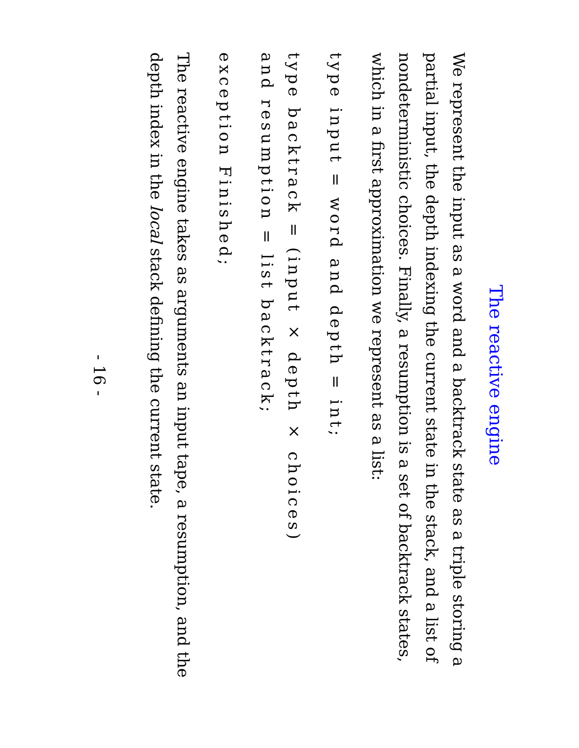The reactive engine
We represent the input as a word and a backtrack state as a triple storing a partial input, the depth indexing the current state in the stack, and a list of nondeterministic choices. Finally, a resumption is a set of backtrack states, which in a first approximation we represent as a list:
type input = word and depth = int;
type backtrack = (input × depth × choices)
and resumption = list backtrack;
exception Finished;
The reactive engine takes as arguments an input tape, a resumption, and the depth index in the local stack defining the current state.
- 16 -